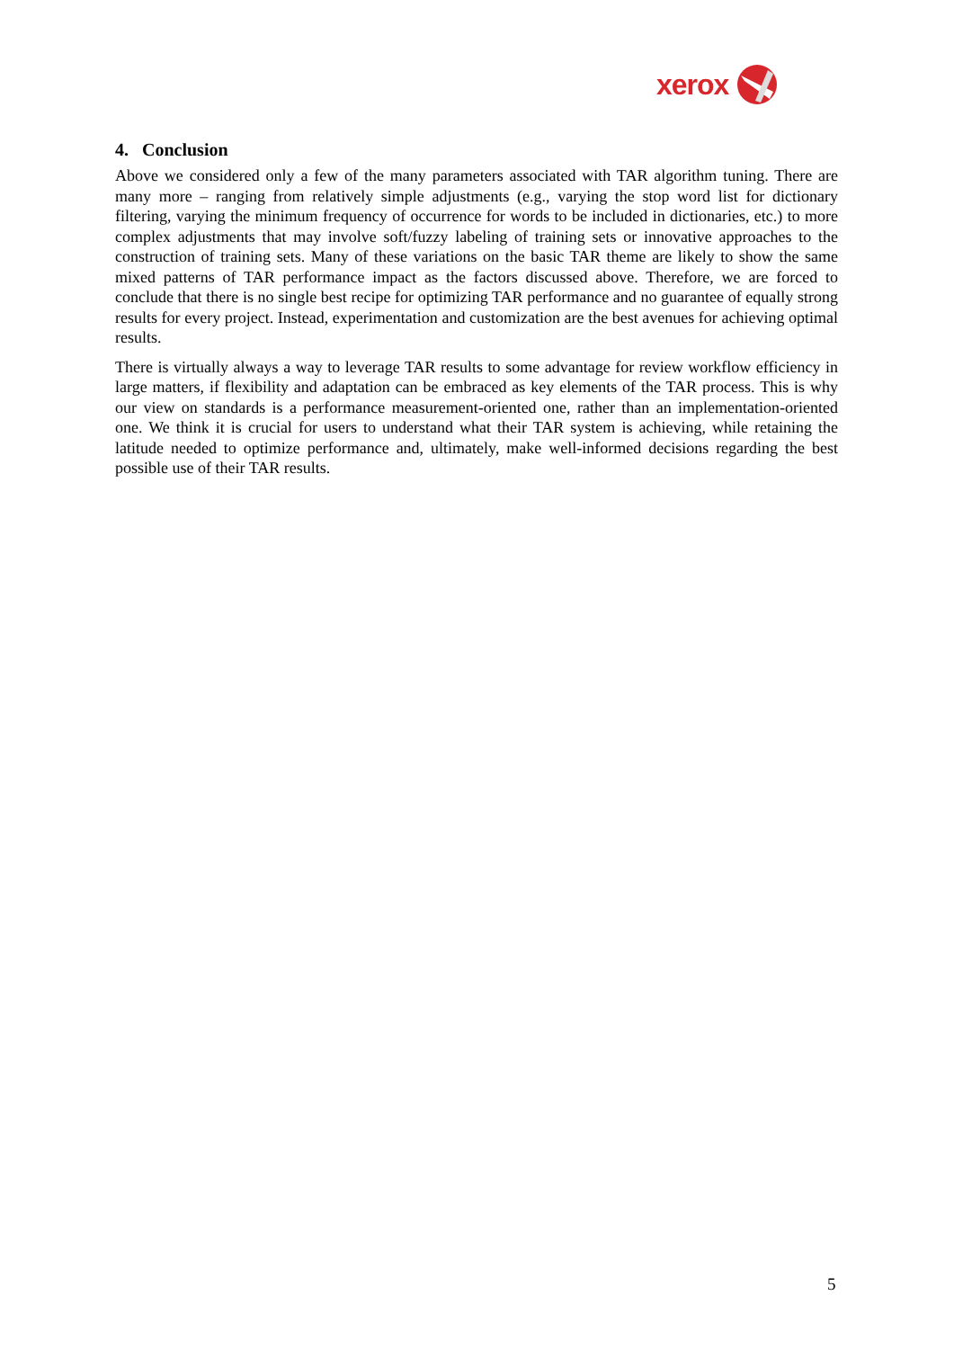xerox
4. Conclusion
Above we considered only a few of the many parameters associated with TAR algorithm tuning. There are many more – ranging from relatively simple adjustments (e.g., varying the stop word list for dictionary filtering, varying the minimum frequency of occurrence for words to be included in dictionaries, etc.) to more complex adjustments that may involve soft/fuzzy labeling of training sets or innovative approaches to the construction of training sets. Many of these variations on the basic TAR theme are likely to show the same mixed patterns of TAR performance impact as the factors discussed above. Therefore, we are forced to conclude that there is no single best recipe for optimizing TAR performance and no guarantee of equally strong results for every project. Instead, experimentation and customization are the best avenues for achieving optimal results.
There is virtually always a way to leverage TAR results to some advantage for review workflow efficiency in large matters, if flexibility and adaptation can be embraced as key elements of the TAR process. This is why our view on standards is a performance measurement-oriented one, rather than an implementation-oriented one. We think it is crucial for users to understand what their TAR system is achieving, while retaining the latitude needed to optimize performance and, ultimately, make well-informed decisions regarding the best possible use of their TAR results.
5